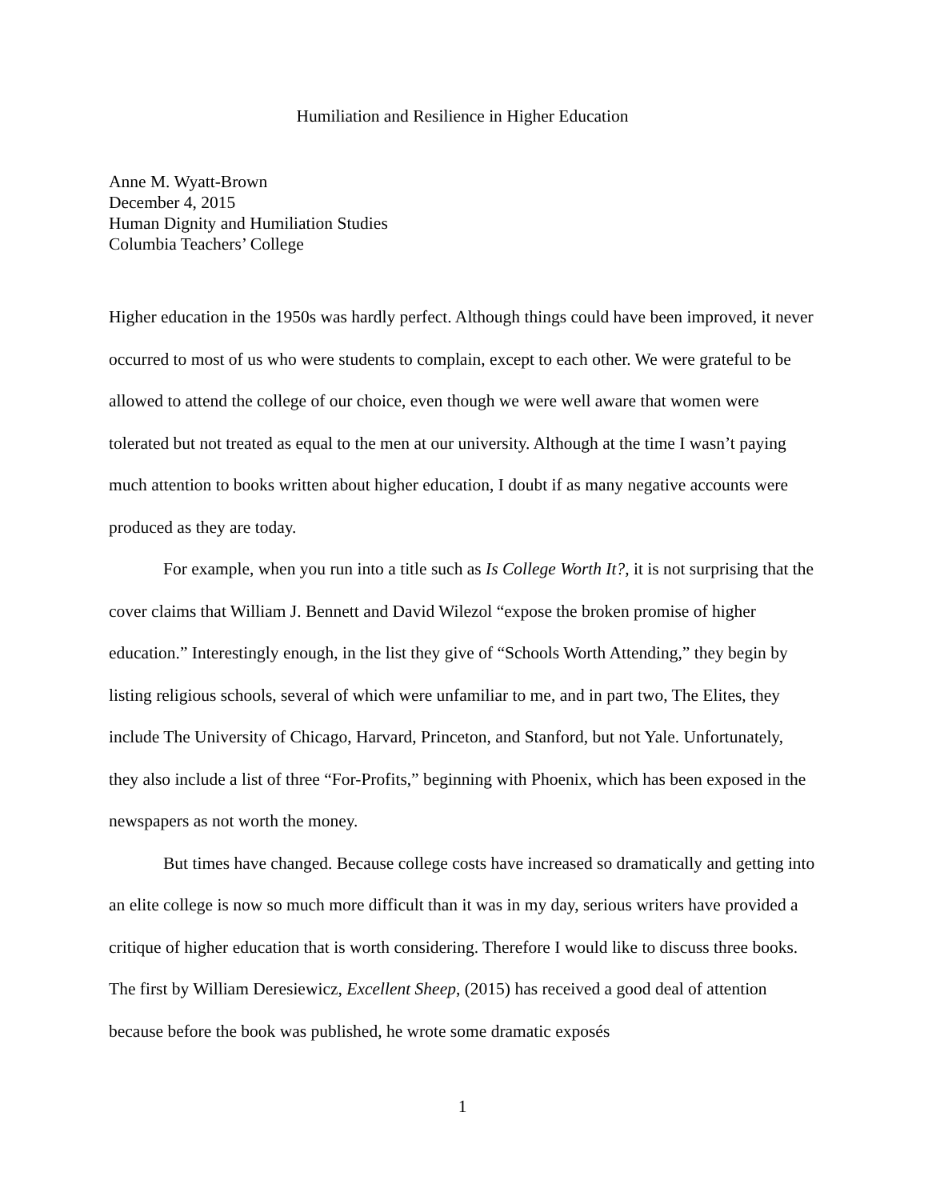Humiliation and Resilience in Higher Education
Anne M. Wyatt-Brown
December 4, 2015
Human Dignity and Humiliation Studies
Columbia Teachers’ College
Higher education in the 1950s was hardly perfect. Although things could have been improved, it never occurred to most of us who were students to complain, except to each other. We were grateful to be allowed to attend the college of our choice, even though we were well aware that women were tolerated but not treated as equal to the men at our university. Although at the time I wasn’t paying much attention to books written about higher education, I doubt if as many negative accounts were produced as they are today.
For example, when you run into a title such as Is College Worth It?, it is not surprising that the cover claims that William J. Bennett and David Wilezol “expose the broken promise of higher education.” Interestingly enough, in the list they give of “Schools Worth Attending,” they begin by listing religious schools, several of which were unfamiliar to me, and in part two, The Elites, they include The University of Chicago, Harvard, Princeton, and Stanford, but not Yale. Unfortunately, they also include a list of three “For-Profits,” beginning with Phoenix, which has been exposed in the newspapers as not worth the money.
But times have changed. Because college costs have increased so dramatically and getting into an elite college is now so much more difficult than it was in my day, serious writers have provided a critique of higher education that is worth considering. Therefore I would like to discuss three books. The first by William Deresiewicz, Excellent Sheep, (2015) has received a good deal of attention because before the book was published, he wrote some dramatic exposés
1